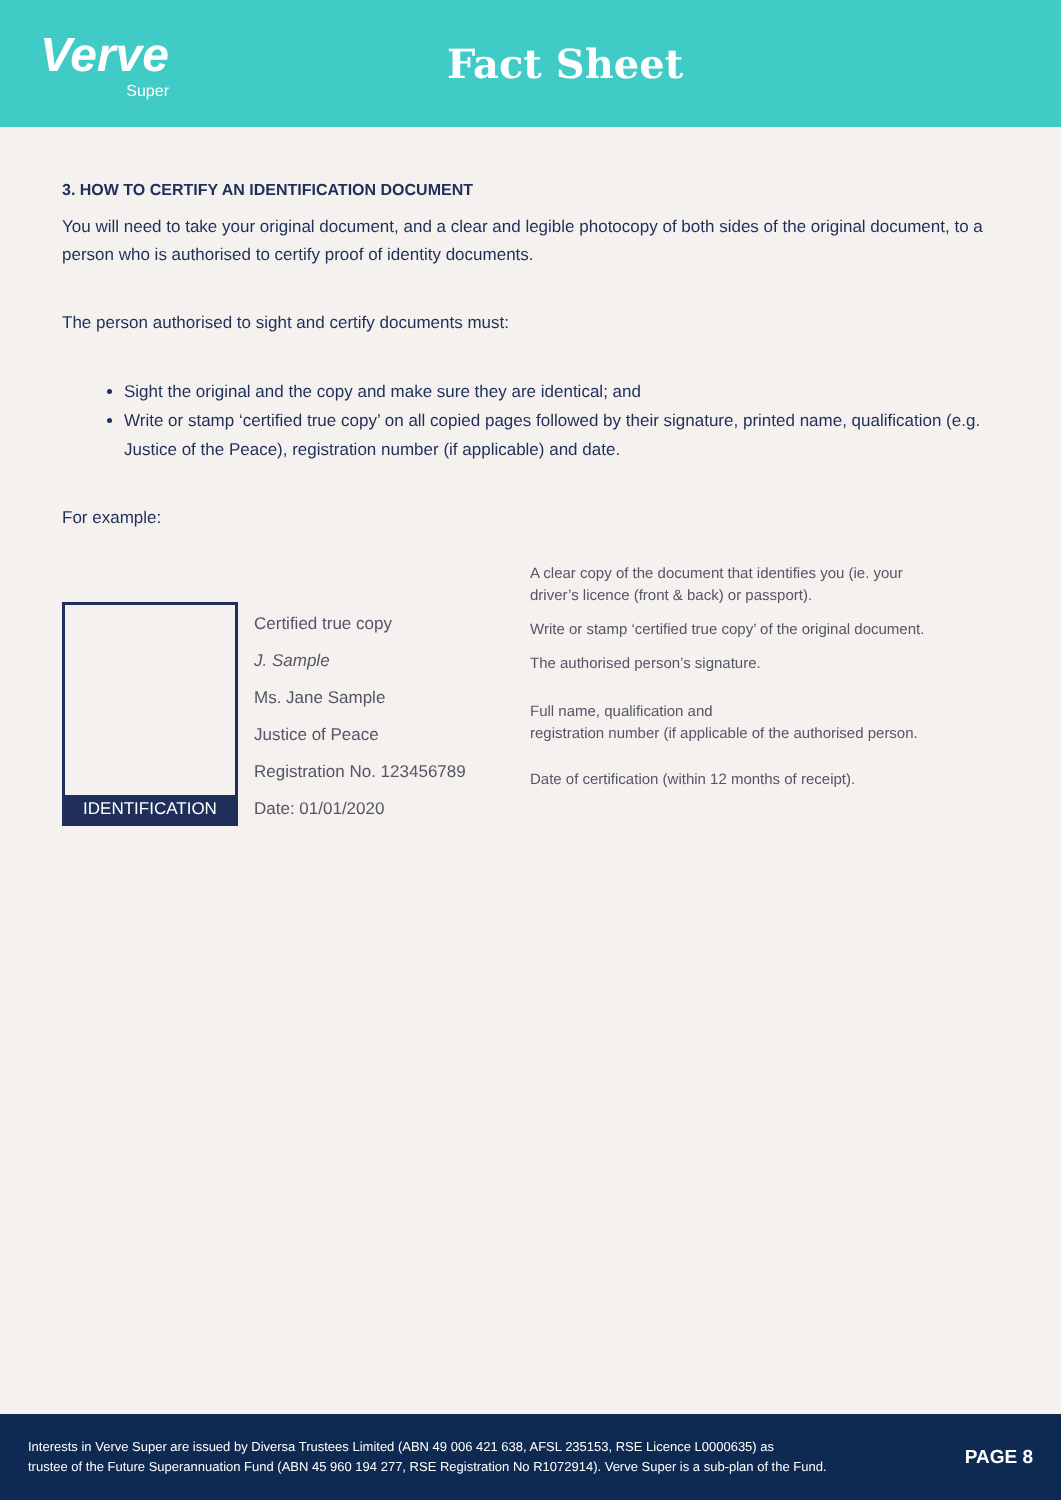Verve
Super
Fact Sheet
3. HOW TO CERTIFY AN IDENTIFICATION DOCUMENT
You will need to take your original document, and a clear and legible photocopy of both sides of the original document, to a person who is authorised to certify proof of identity documents.
The person authorised to sight and certify documents must:
Sight the original and the copy and make sure they are identical; and
Write or stamp ‘certified true copy’ on all copied pages followed by their signature, printed name, qualification (e.g. Justice of the Peace), registration number (if applicable) and date.
For example:
IDENTIFICATION
Certified true copy
J. Sample
Ms. Jane Sample
Justice of Peace
Registration No. 123456789
Date: 01/01/2020
A clear copy of the document that identifies you (ie. your
driver’s licence (front & back) or passport).
Write or stamp ‘certified true copy’ of the original document.
The authorised person’s signature.
Full name, qualification and
registration number (if applicable of the authorised person.
Date of certification (within 12 months of receipt).
Interests in Verve Super are issued by Diversa Trustees Limited (ABN 49 006 421 638, AFSL 235153, RSE Licence L0000635) as
trustee of the Future Superannuation Fund (ABN 45 960 194 277, RSE Registration No R1072914). Verve Super is a sub-plan of the Fund.
PAGE 8